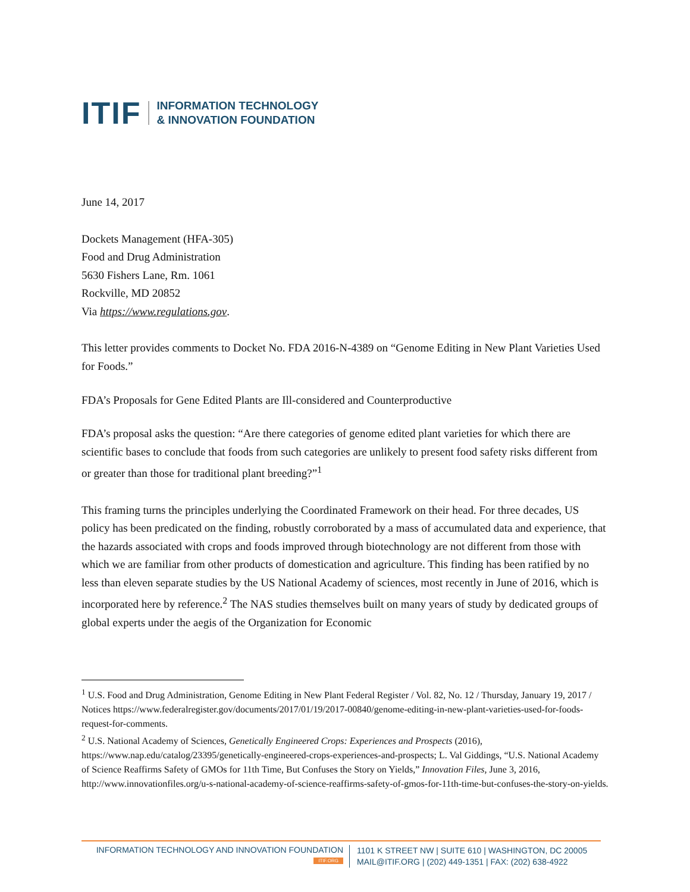ITIF INFORMATION TECHNOLOGY
& INNOVATION FOUNDATION
June 14, 2017
Dockets Management (HFA-305)
Food and Drug Administration
5630 Fishers Lane, Rm. 1061
Rockville, MD 20852
Via https://www.regulations.gov.
This letter provides comments to Docket No. FDA 2016-N-4389 on “Genome Editing in New Plant Varieties Used for Foods.”
FDA’s Proposals for Gene Edited Plants are Ill-considered and Counterproductive
FDA’s proposal asks the question: “Are there categories of genome edited plant varieties for which there are scientific bases to conclude that foods from such categories are unlikely to present food safety risks different from or greater than those for traditional plant breeding?”<sup>1</sup>
This framing turns the principles underlying the Coordinated Framework on their head. For three decades, US policy has been predicated on the finding, robustly corroborated by a mass of accumulated data and experience, that the hazards associated with crops and foods improved through biotechnology are not different from those with which we are familiar from other products of domestication and agriculture. This finding has been ratified by no less than eleven separate studies by the US National Academy of sciences, most recently in June of 2016, which is incorporated here by reference.<sup>2</sup> The NAS studies themselves built on many years of study by dedicated groups of global experts under the aegis of the Organization for Economic
<sup>1</sup> U.S. Food and Drug Administration, Genome Editing in New Plant Federal Register / Vol. 82, No. 12 / Thursday, January 19, 2017 / Notices https://www.federalregister.gov/documents/2017/01/19/2017-00840/genome-editing-in-new-plant-varieties-used-for-foods-request-for-comments.
<sup>2</sup> U.S. National Academy of Sciences, Genetically Engineered Crops: Experiences and Prospects (2016), https://www.nap.edu/catalog/23395/genetically-engineered-crops-experiences-and-prospects; L. Val Giddings, “U.S. National Academy of Science Reaffirms Safety of GMOs for 11th Time, But Confuses the Story on Yields,” Innovation Files, June 3, 2016, http://www.innovationfiles.org/u-s-national-academy-of-science-reaffirms-safety-of-gmos-for-11th-time-but-confuses-the-story-on-yields.
INFORMATION TECHNOLOGY AND INNOVATION FOUNDATION
ITIF.ORG
1101 K STREET NW | SUITE 610 | WASHINGTON, DC 20005
MAIL@ITIF.ORG | (202) 449-1351 | FAX: (202) 638-4922